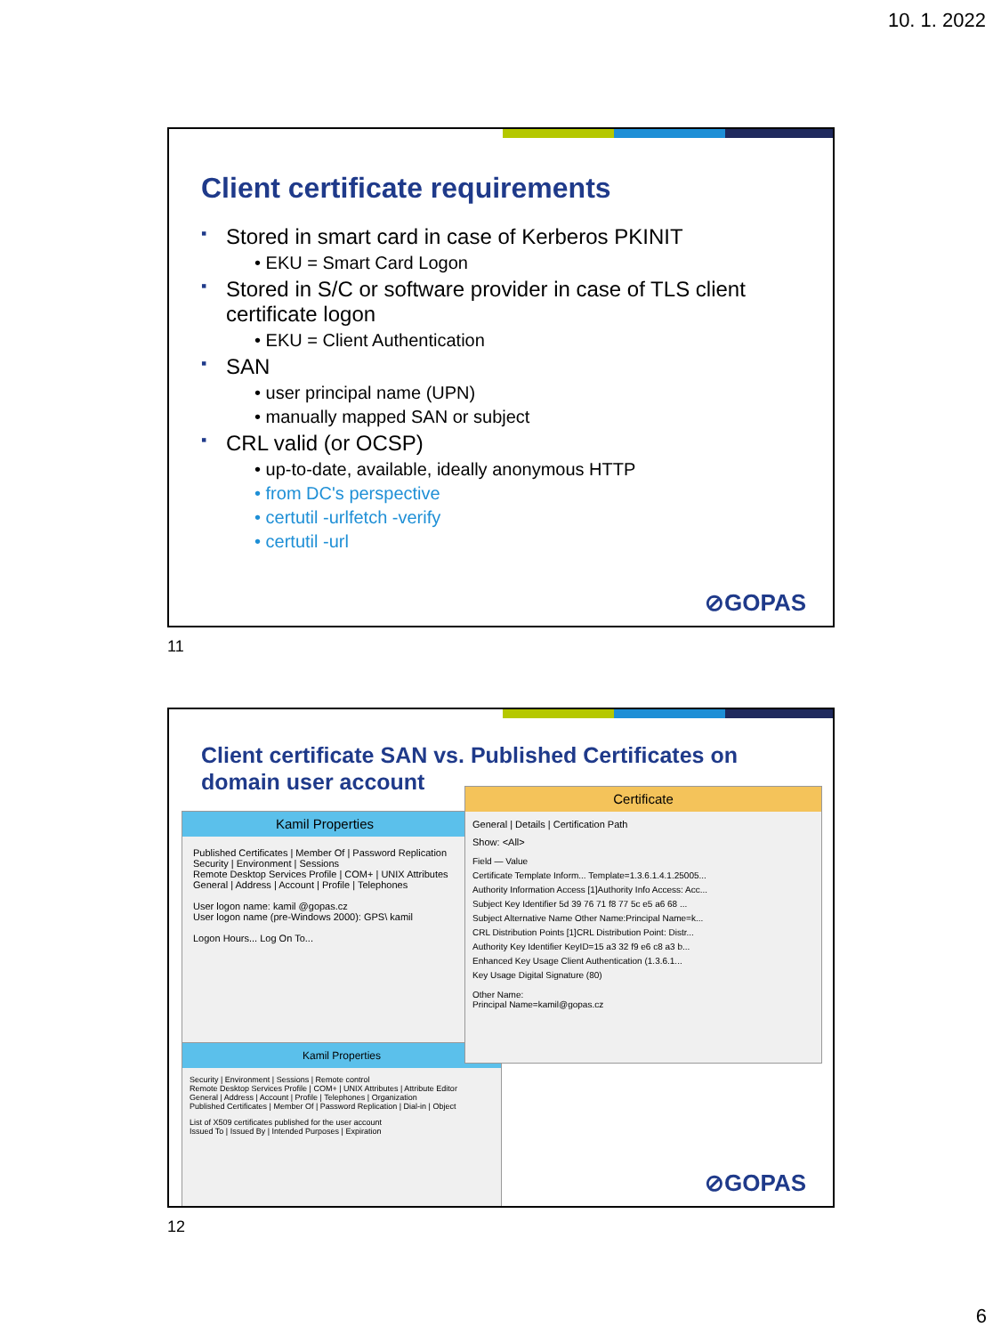10. 1. 2022
Client certificate requirements
Stored in smart card in case of Kerberos PKINIT
• EKU = Smart Card Logon
Stored in S/C or software provider in case of TLS client certificate logon
• EKU = Client Authentication
SAN
• user principal name (UPN)
• manually mapped SAN or subject
CRL valid (or OCSP)
• up-to-date, available, ideally anonymous HTTP
• from DC's perspective
• certutil -urlfetch -verify
• certutil -url
⊘GOPAS
11
Client certificate SAN vs. Published Certificates on domain user account
Kamil Properties
Published Certificates | Member Of | Password Replication
Security | Environment | Sessions
Remote Desktop Services Profile | COM+ | UNIX Attributes
General | Address | Account | Profile | Telephones
User logon name: kamil @gopas.cz
User logon name (pre-Windows 2000): GPS\ kamil
Logon Hours... Log On To...
Kamil Properties
Security | Environment | Sessions | Remote control
Remote Desktop Services Profile | COM+ | UNIX Attributes | Attribute Editor
General | Address | Account | Profile | Telephones | Organization
Published Certificates | Member Of | Password Replication | Dial-in | Object
List of X509 certificates published for the user account
Issued To | Issued By | Intended Purposes | Expiration
Certificate
General | Details | Certification Path
Show: <All>
Field — Value
Certificate Template Inform... Template=1.3.6.1.4.1.25005...
Authority Information Access [1]Authority Info Access: Acc...
Subject Key Identifier 5d 39 76 71 f8 77 5c e5 a6 68 ...
Subject Alternative Name Other Name:Principal Name=k...
CRL Distribution Points [1]CRL Distribution Point: Distr...
Authority Key Identifier KeyID=15 a3 32 f9 e6 c8 a3 b...
Enhanced Key Usage Client Authentication (1.3.6.1...
Key Usage Digital Signature (80)
Other Name:
Principal Name=kamil@gopas.cz
⊘GOPAS
12
6